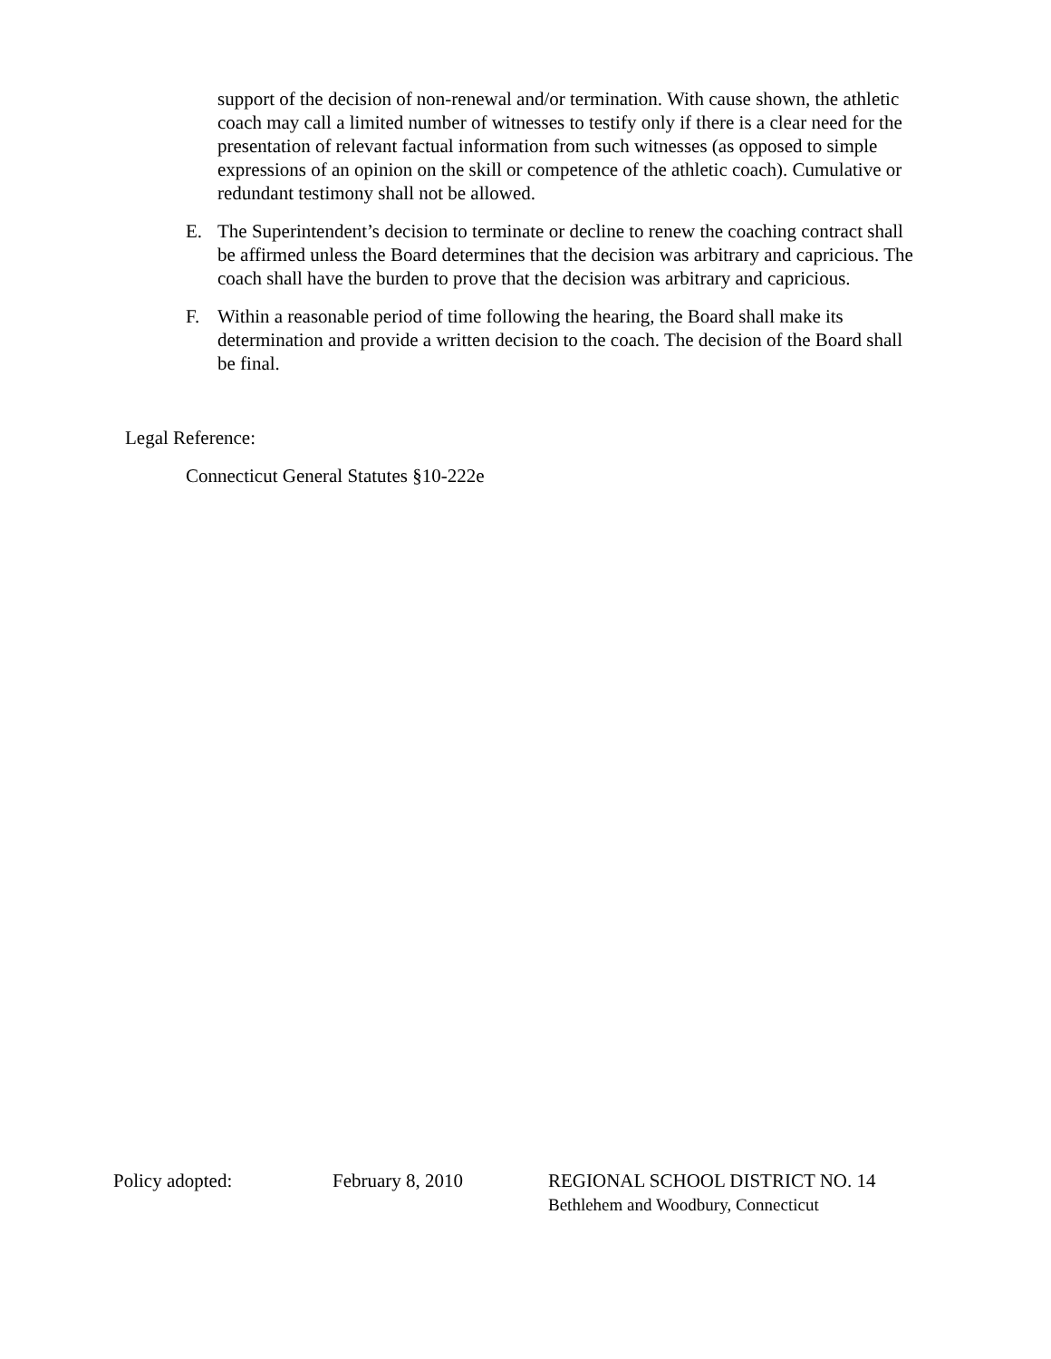support of the decision of non-renewal and/or termination. With cause shown, the athletic coach may call a limited number of witnesses to testify only if there is a clear need for the presentation of relevant factual information from such witnesses (as opposed to simple expressions of an opinion on the skill or competence of the athletic coach). Cumulative or redundant testimony shall not be allowed.
E. The Superintendent’s decision to terminate or decline to renew the coaching contract shall be affirmed unless the Board determines that the decision was arbitrary and capricious. The coach shall have the burden to prove that the decision was arbitrary and capricious.
F. Within a reasonable period of time following the hearing, the Board shall make its determination and provide a written decision to the coach. The decision of the Board shall be final.
Legal Reference:
Connecticut General Statutes §10-222e
Policy adopted: February 8, 2010 REGIONAL SCHOOL DISTRICT NO. 14
Bethlehem and Woodbury, Connecticut